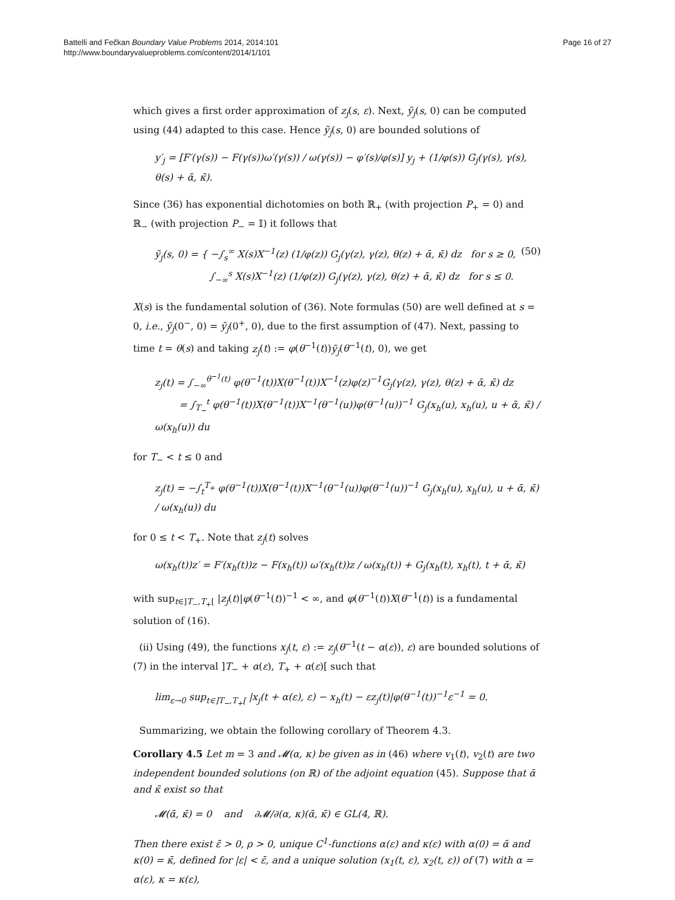Battelli and Fečkan Boundary Value Problems 2014, 2014:101
http://www.boundaryvalueproblems.com/content/2014/1/101
Page 16 of 27
which gives a first order approximation of z<sub>j</sub>(s, ε). Next, ỹ<sub>j</sub>(s, 0) can be computed using (44) adapted to this case. Hence ỹ<sub>j</sub>(s, 0) are bounded solutions of
y′<sub>j</sub> = [F′(γ(s)) − F(γ(s))ω′(γ(s)) / ω(γ(s)) − φ′(s)/φ(s)] y<sub>j</sub> + (1/φ(s)) G<sub>j</sub>(γ(s), γ(s), θ(s) + ᾱ, κ̄).
Since (36) has exponential dichotomies on both ℝ<sub>+</sub> (with projection P<sub>+</sub> = 0) and ℝ<sub>−</sub> (with projection P<sub>−</sub> = 𝕀) it follows that
ỹ<sub>j</sub>(s, 0) = { −∫<sub>s</sub><sup>∞</sup> X(s)X<sup>−1</sup>(z) (1/φ(z)) G<sub>j</sub>(γ(z), γ(z), θ(z) + ᾱ, κ̄) dz for s ≥ 0,
∫<sub>−∞</sub><sup>s</sup> X(s)X<sup>−1</sup>(z) (1/φ(z)) G<sub>j</sub>(γ(z), γ(z), θ(z) + ᾱ, κ̄) dz for s ≤ 0. (50)
X(s) is the fundamental solution of (36). Note formulas (50) are well defined at s = 0, i.e., ỹ<sub>j</sub>(0<sup>−</sup>, 0) = ỹ<sub>j</sub>(0<sup>+</sup>, 0), due to the first assumption of (47). Next, passing to time t = θ(s) and taking z<sub>j</sub>(t) := φ(θ<sup>−1</sup>(t))ỹ<sub>j</sub>(θ<sup>−1</sup>(t), 0), we get
z<sub>j</sub>(t) = ∫<sub>−∞</sub><sup>θ<sup>−1</sup>(t)</sup> φ(θ<sup>−1</sup>(t))X(θ<sup>−1</sup>(t))X<sup>−1</sup>(z)φ(z)<sup>−1</sup>G<sub>j</sub>(γ(z), γ(z), θ(z) + ᾱ, κ̄) dz
= ∫<sub>T<sub>−</sub></sub><sup>t</sup> φ(θ<sup>−1</sup>(t))X(θ<sup>−1</sup>(t))X<sup>−1</sup>(θ<sup>−1</sup>(u))φ(θ<sup>−1</sup>(u))<sup>−1</sup> G<sub>j</sub>(x<sub>h</sub>(u), x<sub>h</sub>(u), u + ᾱ, κ̄) / ω(x<sub>h</sub>(u)) du
for T<sub>−</sub> < t ≤ 0 and
z<sub>j</sub>(t) = −∫<sub>t</sub><sup>T<sub>+</sub></sup> φ(θ<sup>−1</sup>(t))X(θ<sup>−1</sup>(t))X<sup>−1</sup>(θ<sup>−1</sup>(u))φ(θ<sup>−1</sup>(u))<sup>−1</sup> G<sub>j</sub>(x<sub>h</sub>(u), x<sub>h</sub>(u), u + ᾱ, κ̄) / ω(x<sub>h</sub>(u)) du
for 0 ≤ t < T<sub>+</sub>. Note that z<sub>j</sub>(t) solves
ω(x<sub>h</sub>(t))z′ = F′(x<sub>h</sub>(t))z − F(x<sub>h</sub>(t)) ω′(x<sub>h</sub>(t))z / ω(x<sub>h</sub>(t)) + G<sub>j</sub>(x<sub>h</sub>(t), x<sub>h</sub>(t), t + ᾱ, κ̄)
with sup<sub>t∈]T<sub>−</sub>,T<sub>+</sub>[</sub> |z<sub>j</sub>(t)|φ(θ<sup>−1</sup>(t))<sup>−1</sup> < ∞, and φ(θ<sup>−1</sup>(t))X(θ<sup>−1</sup>(t)) is a fundamental solution of (16).
(ii) Using (49), the functions x<sub>j</sub>(t, ε) := z<sub>j</sub>(θ<sup>−1</sup>(t − α(ε)), ε) are bounded solutions of (7) in the interval ]T<sub>−</sub> + α(ε), T<sub>+</sub> + α(ε)[ such that
lim<sub>ε→0</sub> sup<sub>t∈]T<sub>−</sub>,T<sub>+</sub>[</sub> |x<sub>j</sub>(t + α(ε), ε) − x<sub>h</sub>(t) − εz<sub>j</sub>(t)|φ(θ<sup>−1</sup>(t))<sup>−1</sup>ε<sup>−1</sup> = 0.
Summarizing, we obtain the following corollary of Theorem 4.3.
Corollary 4.5 Let m = 3 and 𝓜(α, κ) be given as in (46) where v<sub>1</sub>(t), v<sub>2</sub>(t) are two independent bounded solutions (on ℝ) of the adjoint equation (45). Suppose that ᾱ and κ̄ exist so that
𝓜(ᾱ, κ̄) = 0 and ∂𝓜/∂(α, κ)(ᾱ, κ̄) ∈ GL(4, ℝ).
Then there exist ε̄ > 0, ρ > 0, unique C<sup>1</sup>-functions α(ε) and κ(ε) with α(0) = ᾱ and κ(0) = κ̄, defined for |ε| < ε̄, and a unique solution (x<sub>1</sub>(t, ε), x<sub>2</sub>(t, ε)) of (7) with α = α(ε), κ = κ(ε),